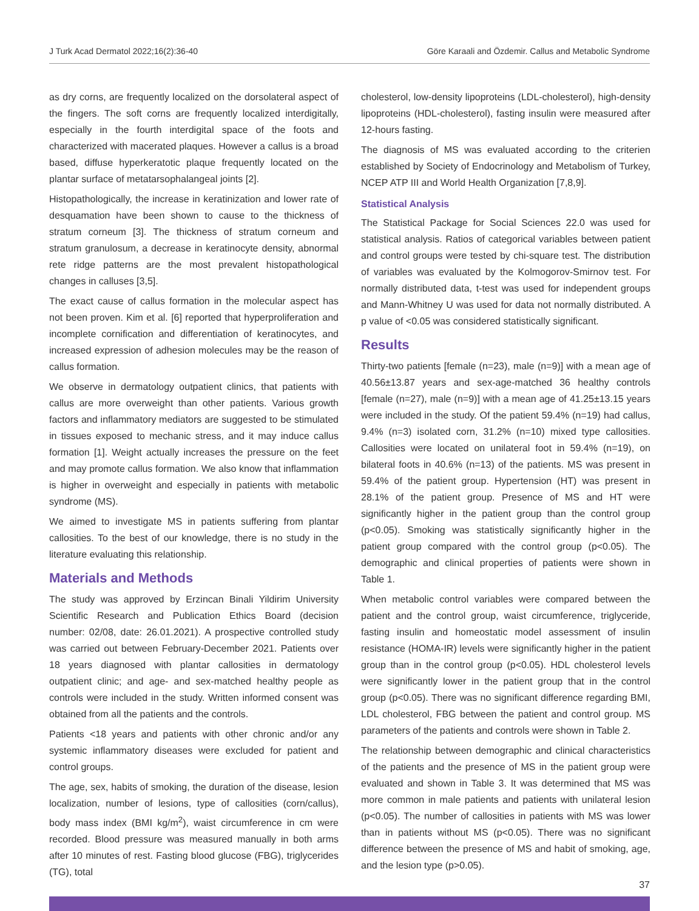J Turk Acad Dermatol 2022;16(2):36-40 Göre Karaali and Özdemir. Callus and Metabolic Syndrome
as dry corns, are frequently localized on the dorsolateral aspect of the fingers. The soft corns are frequently localized interdigitally, especially in the fourth interdigital space of the foots and characterized with macerated plaques. However a callus is a broad based, diffuse hyperkeratotic plaque frequently located on the plantar surface of metatarsophalangeal joints [2].
Histopathologically, the increase in keratinization and lower rate of desquamation have been shown to cause to the thickness of stratum corneum [3]. The thickness of stratum corneum and stratum granulosum, a decrease in keratinocyte density, abnormal rete ridge patterns are the most prevalent histopathological changes in calluses [3,5].
The exact cause of callus formation in the molecular aspect has not been proven. Kim et al. [6] reported that hyperproliferation and incomplete cornification and differentiation of keratinocytes, and increased expression of adhesion molecules may be the reason of callus formation.
We observe in dermatology outpatient clinics, that patients with callus are more overweight than other patients. Various growth factors and inflammatory mediators are suggested to be stimulated in tissues exposed to mechanic stress, and it may induce callus formation [1]. Weight actually increases the pressure on the feet and may promote callus formation. We also know that inflammation is higher in overweight and especially in patients with metabolic syndrome (MS).
We aimed to investigate MS in patients suffering from plantar callosities. To the best of our knowledge, there is no study in the literature evaluating this relationship.
Materials and Methods
The study was approved by Erzincan Binali Yildirim University Scientific Research and Publication Ethics Board (decision number: 02/08, date: 26.01.2021). A prospective controlled study was carried out between February-December 2021. Patients over 18 years diagnosed with plantar callosities in dermatology outpatient clinic; and age- and sex-matched healthy people as controls were included in the study. Written informed consent was obtained from all the patients and the controls.
Patients <18 years and patients with other chronic and/or any systemic inflammatory diseases were excluded for patient and control groups.
The age, sex, habits of smoking, the duration of the disease, lesion localization, number of lesions, type of callosities (corn/callus), body mass index (BMI kg/m<sup>2</sup>), waist circumference in cm were recorded. Blood pressure was measured manually in both arms after 10 minutes of rest. Fasting blood glucose (FBG), triglycerides (TG), total
cholesterol, low-density lipoproteins (LDL-cholesterol), high-density lipoproteins (HDL-cholesterol), fasting insulin were measured after 12-hours fasting.
The diagnosis of MS was evaluated according to the criterien established by Society of Endocrinology and Metabolism of Turkey, NCEP ATP III and World Health Organization [7,8,9].
Statistical Analysis
The Statistical Package for Social Sciences 22.0 was used for statistical analysis. Ratios of categorical variables between patient and control groups were tested by chi-square test. The distribution of variables was evaluated by the Kolmogorov-Smirnov test. For normally distributed data, t-test was used for independent groups and Mann-Whitney U was used for data not normally distributed. A p value of <0.05 was considered statistically significant.
Results
Thirty-two patients [female (n=23), male (n=9)] with a mean age of 40.56±13.87 years and sex-age-matched 36 healthy controls [female (n=27), male (n=9)] with a mean age of 41.25±13.15 years were included in the study. Of the patient 59.4% (n=19) had callus, 9.4% (n=3) isolated corn, 31.2% (n=10) mixed type callosities. Callosities were located on unilateral foot in 59.4% (n=19), on bilateral foots in 40.6% (n=13) of the patients. MS was present in 59.4% of the patient group. Hypertension (HT) was present in 28.1% of the patient group. Presence of MS and HT were significantly higher in the patient group than the control group (p<0.05). Smoking was statistically significantly higher in the patient group compared with the control group (p<0.05). The demographic and clinical properties of patients were shown in Table 1.
When metabolic control variables were compared between the patient and the control group, waist circumference, triglyceride, fasting insulin and homeostatic model assessment of insulin resistance (HOMA-IR) levels were significantly higher in the patient group than in the control group (p<0.05). HDL cholesterol levels were significantly lower in the patient group that in the control group (p<0.05). There was no significant difference regarding BMI, LDL cholesterol, FBG between the patient and control group. MS parameters of the patients and controls were shown in Table 2.
The relationship between demographic and clinical characteristics of the patients and the presence of MS in the patient group were evaluated and shown in Table 3. It was determined that MS was more common in male patients and patients with unilateral lesion (p<0.05). The number of callosities in patients with MS was lower than in patients without MS (p<0.05). There was no significant difference between the presence of MS and habit of smoking, age, and the lesion type (p>0.05).
37